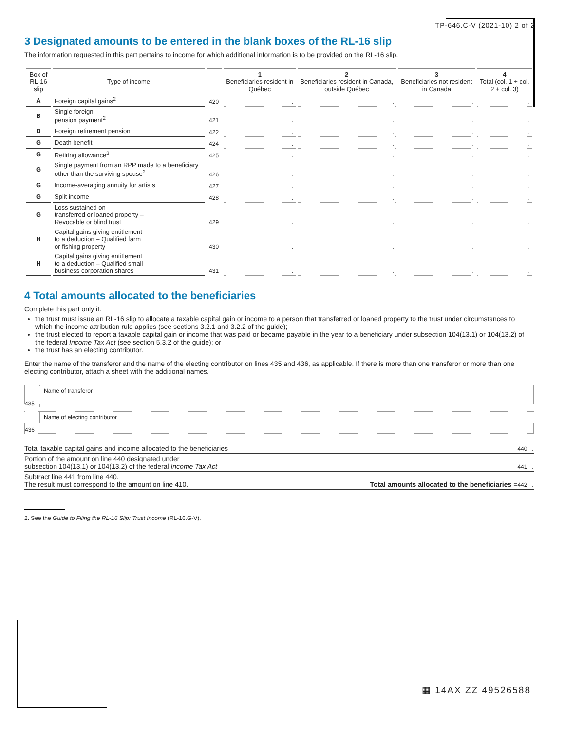TP-646.C-V (2021-10) 2 of 2
3 Designated amounts to be entered in the blank boxes of the RL-16 slip
The information requested in this part pertains to income for which additional information is to be provided on the RL-16 slip.
| Box of RL-16 slip | Type of income | | 1 Beneficiaries resident in Québec | 2 Beneficiaries resident in Canada, outside Québec | 3 Beneficiaries not resident in Canada | 4 Total (col. 1 + col. 2 + col. 3) |
| --- | --- | --- | --- | --- | --- | --- |
| A | Foreign capital gains<sup>2</sup> | 420 | . | . | . | . |
| B | Single foreign pension payment<sup>2</sup> | 421 | . | . | . | . |
| D | Foreign retirement pension | 422 | . | . | . | . |
| G | Death benefit | 424 | . | . | . | . |
| G | Retiring allowance<sup>2</sup> | 425 | . | . | . | . |
| G | Single payment from an RPP made to a beneficiary other than the surviving spouse<sup>2</sup> | 426 | . | . | . | . |
| G | Income-averaging annuity for artists | 427 | . | . | . | . |
| G | Split income | 428 | . | . | . | . |
| G | Loss sustained on transferred or loaned property – Revocable or blind trust | 429 | . | . | . | . |
| H | Capital gains giving entitlement to a deduction – Qualified farm or fishing property | 430 | . | . | . | . |
| H | Capital gains giving entitlement to a deduction – Qualified small business corporation shares | 431 | . | . | . | . |
4 Total amounts allocated to the beneficiaries
Complete this part only if:
the trust must issue an RL-16 slip to allocate a taxable capital gain or income to a person that transferred or loaned property to the trust under circumstances to which the income attribution rule applies (see sections 3.2.1 and 3.2.2 of the guide);
the trust elected to report a taxable capital gain or income that was paid or became payable in the year to a beneficiary under subsection 104(13.1) or 104(13.2) of the federal Income Tax Act (see section 5.3.2 of the guide); or
the trust has an electing contributor.
Enter the name of the transferor and the name of the electing contributor on lines 435 and 436, as applicable. If there is more than one transferor or more than one electing contributor, attach a sheet with the additional names.
435 Name of transferor
436 Name of electing contributor
| Total taxable capital gains and income allocated to the beneficiaries | | 440 | . |
| Portion of the amount on line 440 designated under subsection 104(13.1) or 104(13.2) of the federal Income Tax Act | – | 441 | . |
| Subtract line 441 from line 440. The result must correspond to the amount on line 410. | Total amounts allocated to the beneficiaries = | 442 | . |
2. See the Guide to Filing the RL-16 Slip: Trust Income (RL-16.G-V).
▦ 14AX ZZ 49526588